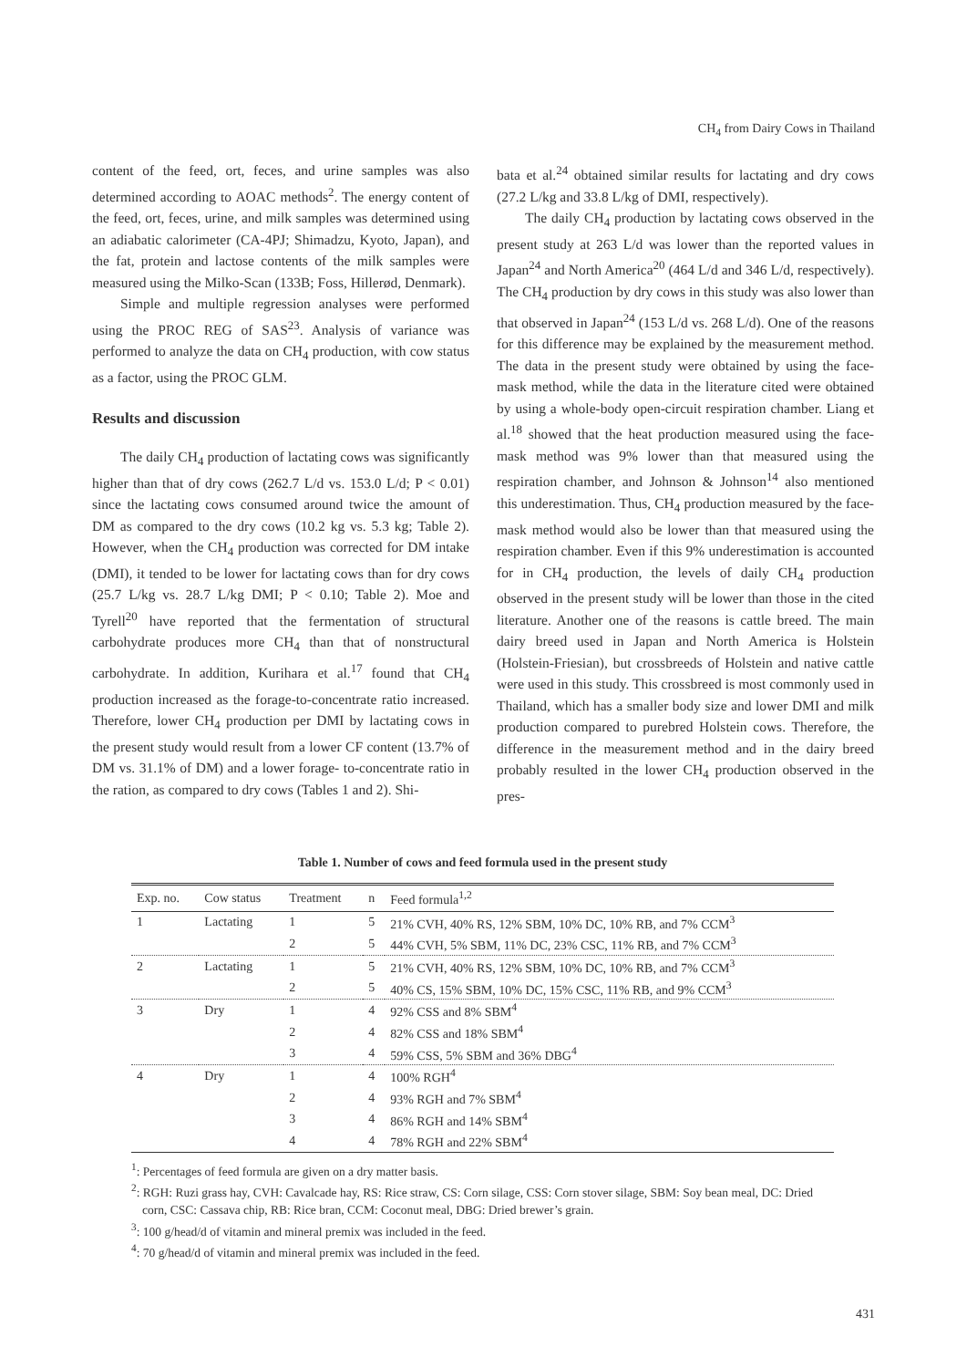CH<sub>4</sub> from Dairy Cows in Thailand
content of the feed, ort, feces, and urine samples was also determined according to AOAC methods<sup>2</sup>. The energy content of the feed, ort, feces, urine, and milk samples was determined using an adiabatic calorimeter (CA-4PJ; Shimadzu, Kyoto, Japan), and the fat, protein and lactose contents of the milk samples were measured using the Milko-Scan (133B; Foss, Hillerød, Denmark).
Simple and multiple regression analyses were performed using the PROC REG of SAS<sup>23</sup>. Analysis of variance was performed to analyze the data on CH<sub>4</sub> production, with cow status as a factor, using the PROC GLM.
Results and discussion
The daily CH<sub>4</sub> production of lactating cows was significantly higher than that of dry cows (262.7 L/d vs. 153.0 L/d; P < 0.01) since the lactating cows consumed around twice the amount of DM as compared to the dry cows (10.2 kg vs. 5.3 kg; Table 2). However, when the CH<sub>4</sub> production was corrected for DM intake (DMI), it tended to be lower for lactating cows than for dry cows (25.7 L/kg vs. 28.7 L/kg DMI; P < 0.10; Table 2). Moe and Tyrell<sup>20</sup> have reported that the fermentation of structural carbohydrate produces more CH<sub>4</sub> than that of nonstructural carbohydrate. In addition, Kurihara et al.<sup>17</sup> found that CH<sub>4</sub> production increased as the forage-to-concentrate ratio increased. Therefore, lower CH<sub>4</sub> production per DMI by lactating cows in the present study would result from a lower CF content (13.7% of DM vs. 31.1% of DM) and a lower forage- to-concentrate ratio in the ration, as compared to dry cows (Tables 1 and 2). Shi-
bata et al.<sup>24</sup> obtained similar results for lactating and dry cows (27.2 L/kg and 33.8 L/kg of DMI, respectively).
The daily CH<sub>4</sub> production by lactating cows observed in the present study at 263 L/d was lower than the reported values in Japan<sup>24</sup> and North America<sup>20</sup> (464 L/d and 346 L/d, respectively). The CH<sub>4</sub> production by dry cows in this study was also lower than that observed in Japan<sup>24</sup> (153 L/d vs. 268 L/d). One of the reasons for this difference may be explained by the measurement method. The data in the present study were obtained by using the face-mask method, while the data in the literature cited were obtained by using a whole-body open-circuit respiration chamber. Liang et al.<sup>18</sup> showed that the heat production measured using the face-mask method was 9% lower than that measured using the respiration chamber, and Johnson & Johnson<sup>14</sup> also mentioned this underestimation. Thus, CH<sub>4</sub> production measured by the face-mask method would also be lower than that measured using the respiration chamber. Even if this 9% underestimation is accounted for in CH<sub>4</sub> production, the levels of daily CH<sub>4</sub> production observed in the present study will be lower than those in the cited literature. Another one of the reasons is cattle breed. The main dairy breed used in Japan and North America is Holstein (Holstein-Friesian), but crossbreeds of Holstein and native cattle were used in this study. This crossbreed is most commonly used in Thailand, which has a smaller body size and lower DMI and milk production compared to purebred Holstein cows. Therefore, the difference in the measurement method and in the dairy breed probably resulted in the lower CH<sub>4</sub> production observed in the pres-
Table 1. Number of cows and feed formula used in the present study
| Exp. no. | Cow status | Treatment | n | Feed formula<sup>1,2</sup> |
| --- | --- | --- | --- | --- |
| 1 | Lactating | 1 | 5 | 21% CVH, 40% RS, 12% SBM, 10% DC, 10% RB, and 7% CCM<sup>3</sup> |
| | | 2 | 5 | 44% CVH, 5% SBM, 11% DC, 23% CSC, 11% RB, and 7% CCM<sup>3</sup> |
| 2 | Lactating | 1 | 5 | 21% CVH, 40% RS, 12% SBM, 10% DC, 10% RB, and 7% CCM<sup>3</sup> |
| | | 2 | 5 | 40% CS, 15% SBM, 10% DC, 15% CSC, 11% RB, and 9% CCM<sup>3</sup> |
| 3 | Dry | 1 | 4 | 92% CSS and 8% SBM<sup>4</sup> |
| | | 2 | 4 | 82% CSS and 18% SBM<sup>4</sup> |
| | | 3 | 4 | 59% CSS, 5% SBM and 36% DBG<sup>4</sup> |
| 4 | Dry | 1 | 4 | 100% RGH<sup>4</sup> |
| | | 2 | 4 | 93% RGH and 7% SBM<sup>4</sup> |
| | | 3 | 4 | 86% RGH and 14% SBM<sup>4</sup> |
| | | 4 | 4 | 78% RGH and 22% SBM<sup>4</sup> |
<sup>1</sup>: Percentages of feed formula are given on a dry matter basis.
<sup>2</sup>: RGH: Ruzi grass hay, CVH: Cavalcade hay, RS: Rice straw, CS: Corn silage, CSS: Corn stover silage, SBM: Soy bean meal, DC: Dried corn, CSC: Cassava chip, RB: Rice bran, CCM: Coconut meal, DBG: Dried brewer’s grain.
<sup>3</sup>: 100 g/head/d of vitamin and mineral premix was included in the feed.
<sup>4</sup>: 70 g/head/d of vitamin and mineral premix was included in the feed.
431